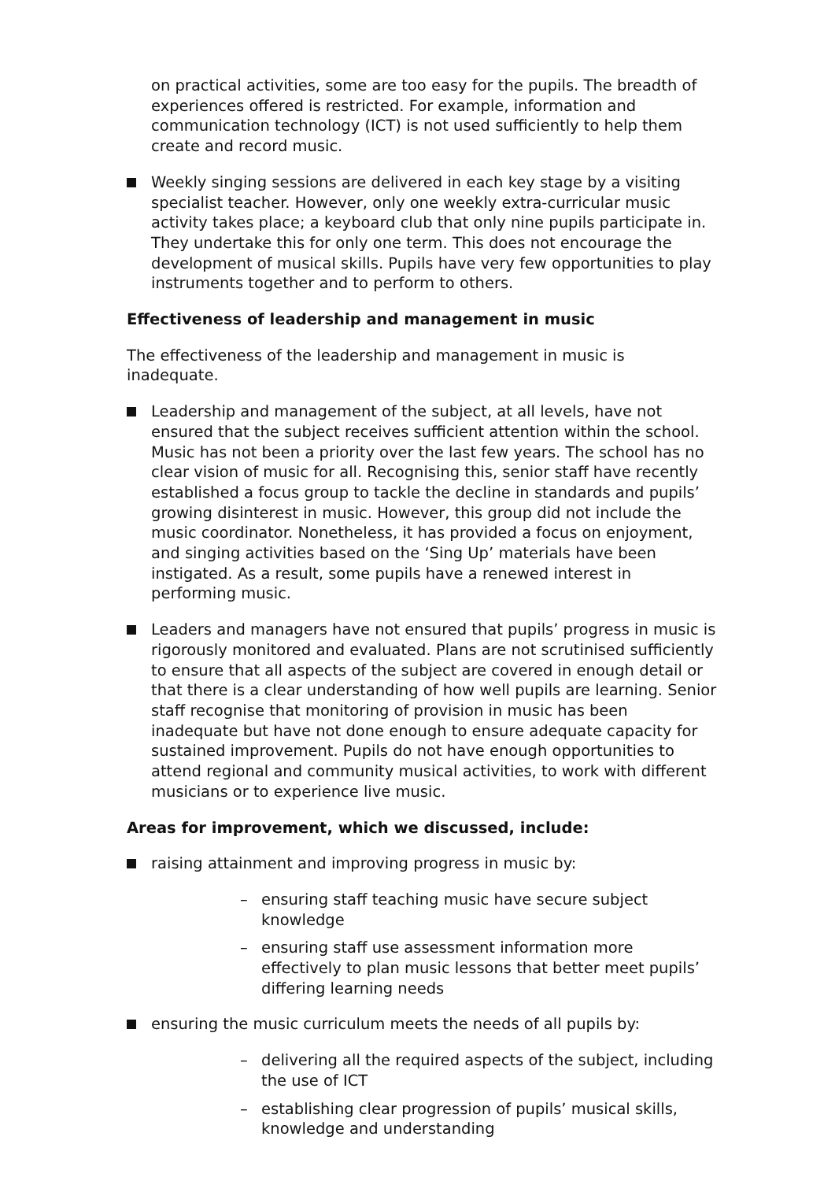on practical activities, some are too easy for the pupils. The breadth of experiences offered is restricted. For example, information and communication technology (ICT) is not used sufficiently to help them create and record music.
Weekly singing sessions are delivered in each key stage by a visiting specialist teacher. However, only one weekly extra-curricular music activity takes place; a keyboard club that only nine pupils participate in. They undertake this for only one term. This does not encourage the development of musical skills. Pupils have very few opportunities to play instruments together and to perform to others.
Effectiveness of leadership and management in music
The effectiveness of the leadership and management in music is inadequate.
Leadership and management of the subject, at all levels, have not ensured that the subject receives sufficient attention within the school. Music has not been a priority over the last few years. The school has no clear vision of music for all. Recognising this, senior staff have recently established a focus group to tackle the decline in standards and pupils’ growing disinterest in music. However, this group did not include the music coordinator. Nonetheless, it has provided a focus on enjoyment, and singing activities based on the ‘Sing Up’ materials have been instigated. As a result, some pupils have a renewed interest in performing music.
Leaders and managers have not ensured that pupils’ progress in music is rigorously monitored and evaluated. Plans are not scrutinised sufficiently to ensure that all aspects of the subject are covered in enough detail or that there is a clear understanding of how well pupils are learning. Senior staff recognise that monitoring of provision in music has been inadequate but have not done enough to ensure adequate capacity for sustained improvement. Pupils do not have enough opportunities to attend regional and community musical activities, to work with different musicians or to experience live music.
Areas for improvement, which we discussed, include:
raising attainment and improving progress in music by:
– ensuring staff teaching music have secure subject knowledge
– ensuring staff use assessment information more effectively to plan music lessons that better meet pupils’ differing learning needs
ensuring the music curriculum meets the needs of all pupils by:
– delivering all the required aspects of the subject, including the use of ICT
– establishing clear progression of pupils’ musical skills, knowledge and understanding